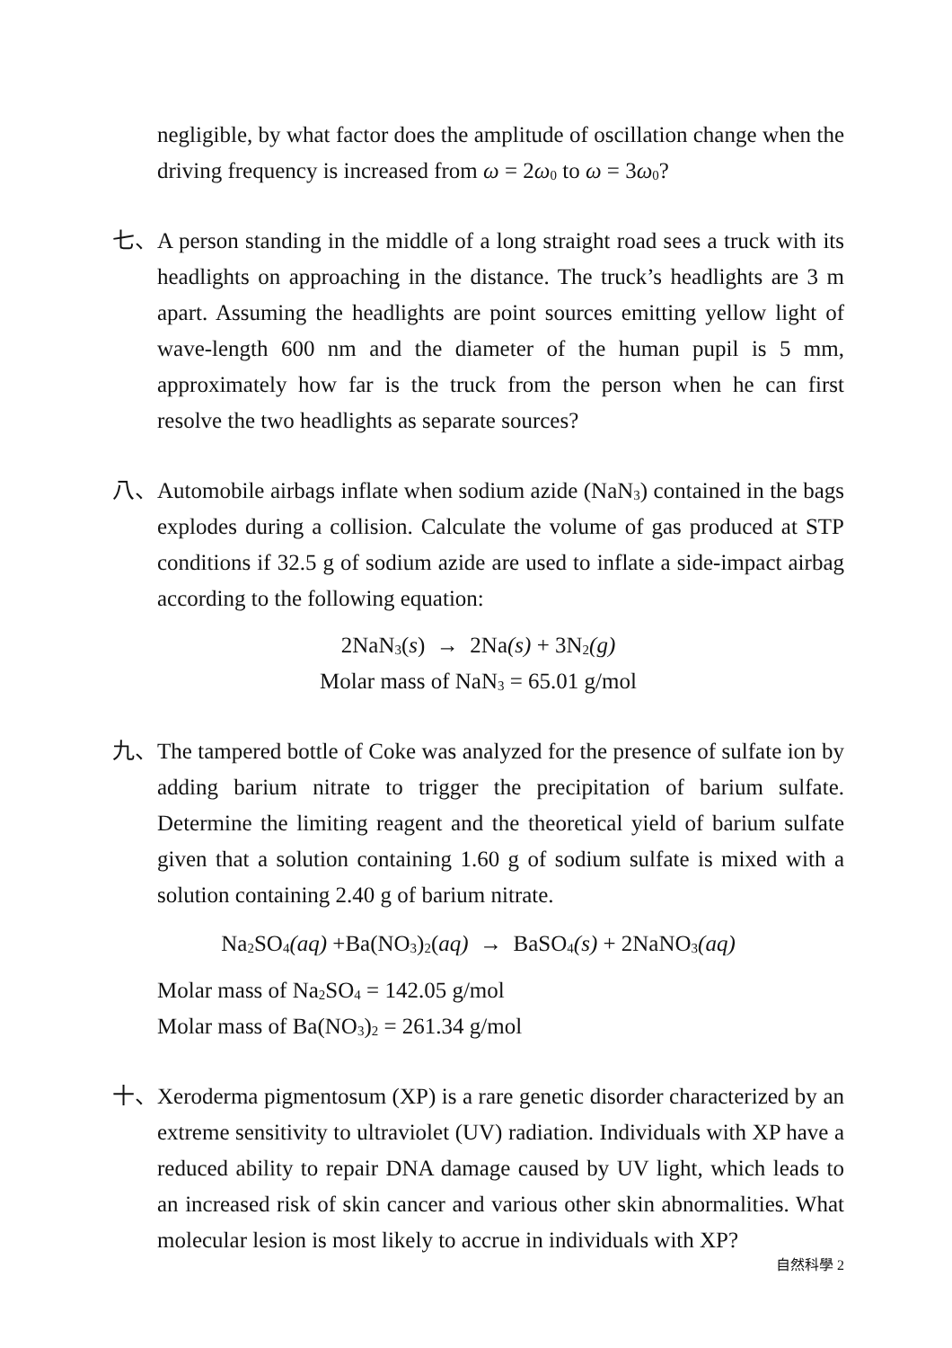negligible, by what factor does the amplitude of oscillation change when the driving frequency is increased from ω = 2ω<sub>0</sub> to ω = 3ω<sub>0</sub>?
七、 A person standing in the middle of a long straight road sees a truck with its headlights on approaching in the distance. The truck’s headlights are 3 m apart. Assuming the headlights are point sources emitting yellow light of wave-length 600 nm and the diameter of the human pupil is 5 mm, approximately how far is the truck from the person when he can first resolve the two headlights as separate sources?
八、 Automobile airbags inflate when sodium azide (NaN<sub>3</sub>) contained in the bags explodes during a collision. Calculate the volume of gas produced at STP conditions if 32.5 g of sodium azide are used to inflate a side-impact airbag according to the following equation:
2NaN<sub>3</sub>(s) → 2Na(s) + 3N<sub>2</sub>(g)
Molar mass of NaN<sub>3</sub> = 65.01 g/mol
九、 The tampered bottle of Coke was analyzed for the presence of sulfate ion by adding barium nitrate to trigger the precipitation of barium sulfate. Determine the limiting reagent and the theoretical yield of barium sulfate given that a solution containing 1.60 g of sodium sulfate is mixed with a solution containing 2.40 g of barium nitrate.
Na<sub>2</sub>SO<sub>4</sub>(aq) +Ba(NO<sub>3</sub>)<sub>2</sub>(aq) → BaSO<sub>4</sub>(s) + 2NaNO<sub>3</sub>(aq)
Molar mass of Na<sub>2</sub>SO<sub>4</sub> = 142.05 g/mol
Molar mass of Ba(NO<sub>3</sub>)<sub>2</sub> = 261.34 g/mol
十、 Xeroderma pigmentosum (XP) is a rare genetic disorder characterized by an extreme sensitivity to ultraviolet (UV) radiation. Individuals with XP have a reduced ability to repair DNA damage caused by UV light, which leads to an increased risk of skin cancer and various other skin abnormalities. What molecular lesion is most likely to accrue in individuals with XP?
自然科學 2